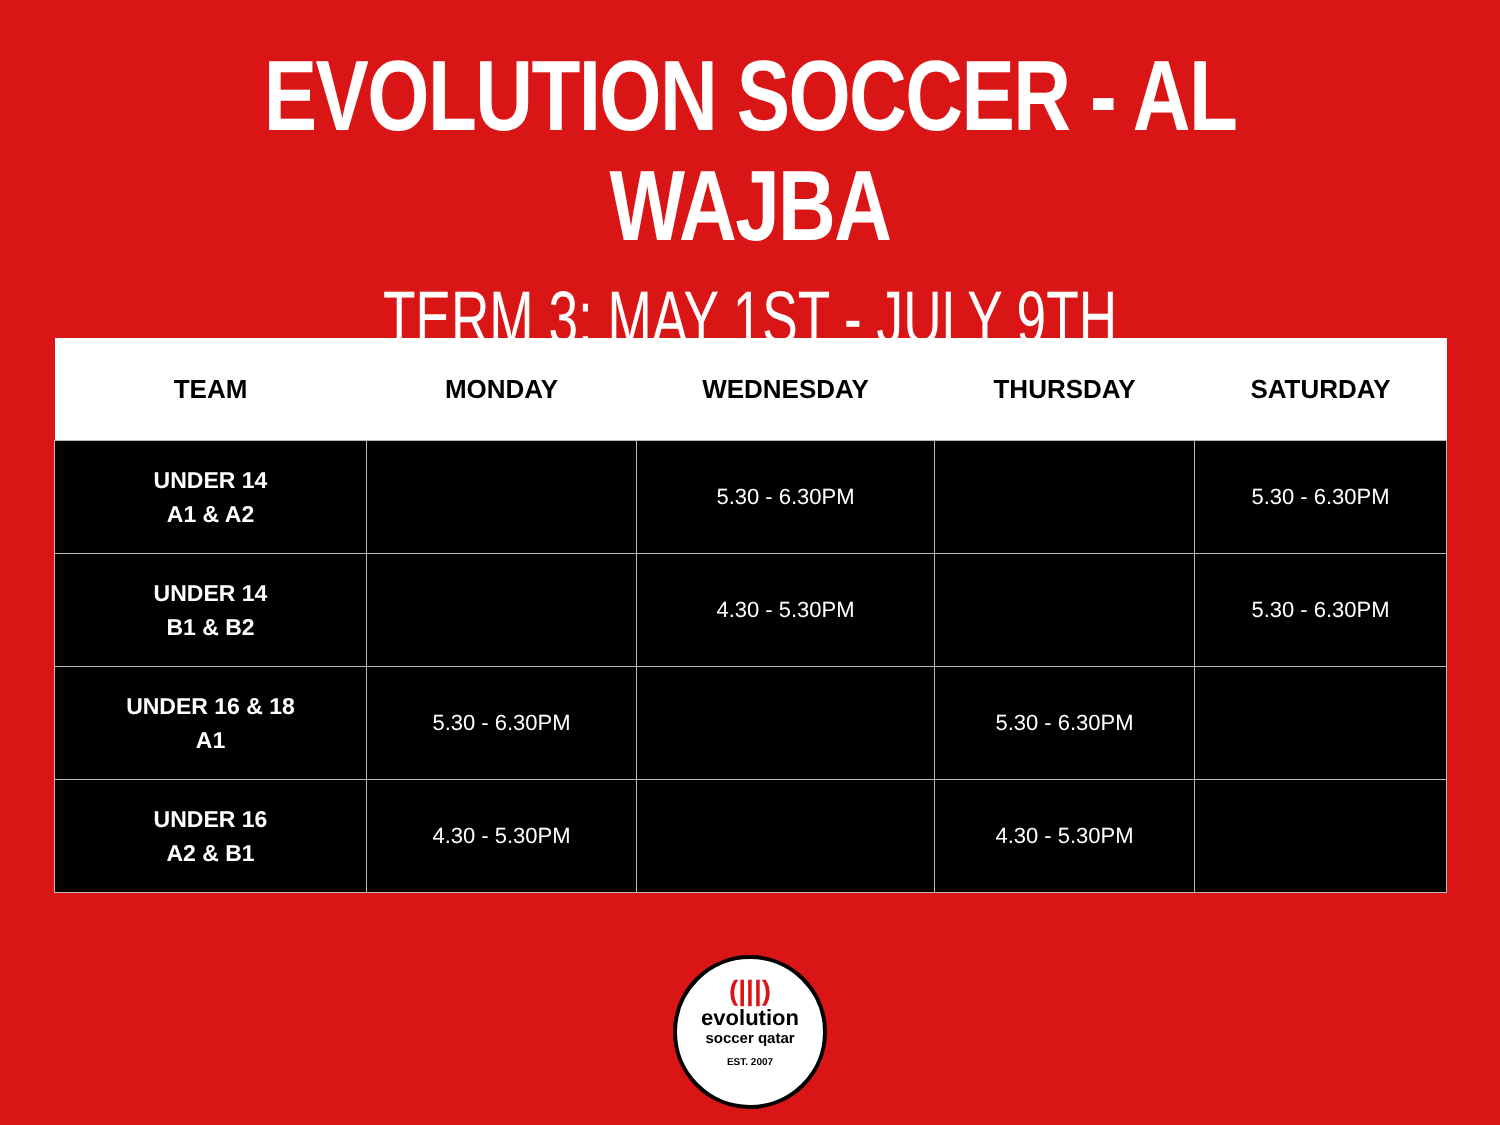EVOLUTION SOCCER - AL WAJBA
TERM 3: MAY 1ST - JULY 9TH
| TEAM | MONDAY | WEDNESDAY | THURSDAY | SATURDAY |
| --- | --- | --- | --- | --- |
| UNDER 14 A1 & A2 | | 5.30 - 6.30PM | | 5.30 - 6.30PM |
| UNDER 14 B1 & B2 | | 4.30 - 5.30PM | | 5.30 - 6.30PM |
| UNDER 16 & 18 A1 | 5.30 - 6.30PM | | 5.30 - 6.30PM | |
| UNDER 16 A2 & B1 | 4.30 - 5.30PM | | 4.30 - 5.30PM | |
(|||)
evolution
soccer qatar
EST. 2007